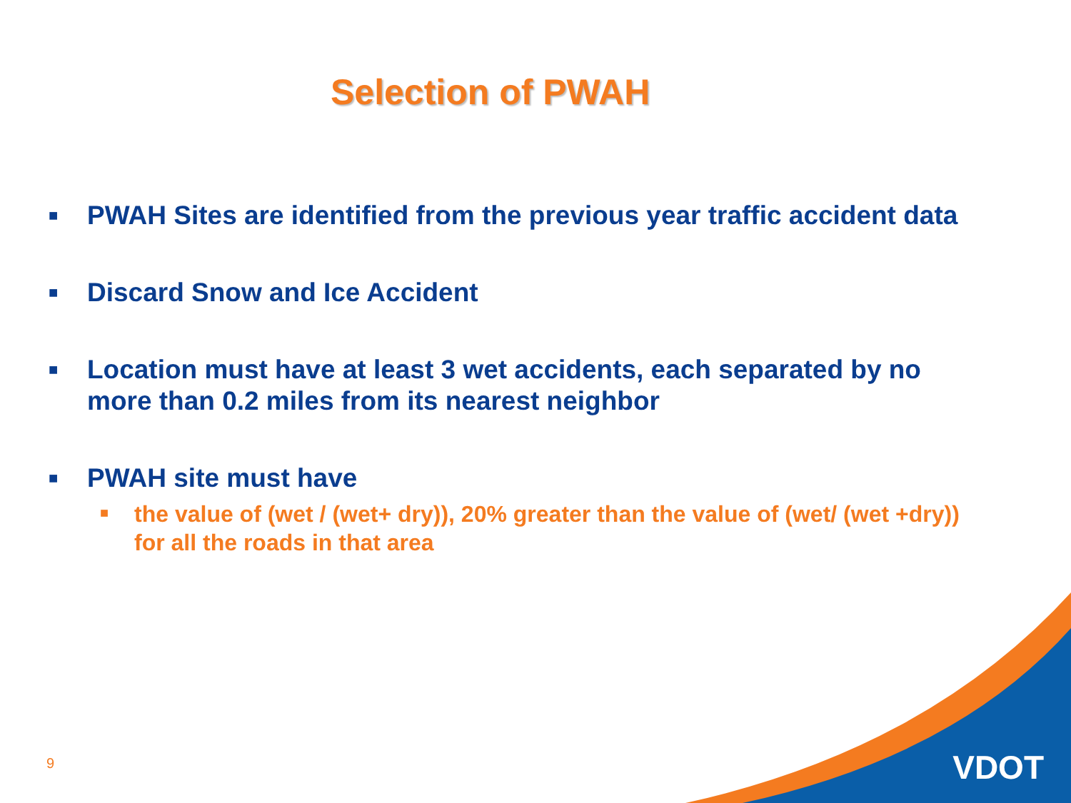Selection of PWAH
■ PWAH Sites are identified from the previous year traffic accident data
■ Discard Snow and Ice Accident
■ Location must have at least 3 wet accidents, each separated by no more than 0.2 miles from its nearest neighbor
■ PWAH site must have
■ the value of (wet / (wet+ dry)), 20% greater than the value of (wet/ (wet +dry)) for all the roads in that area
9 VDOT